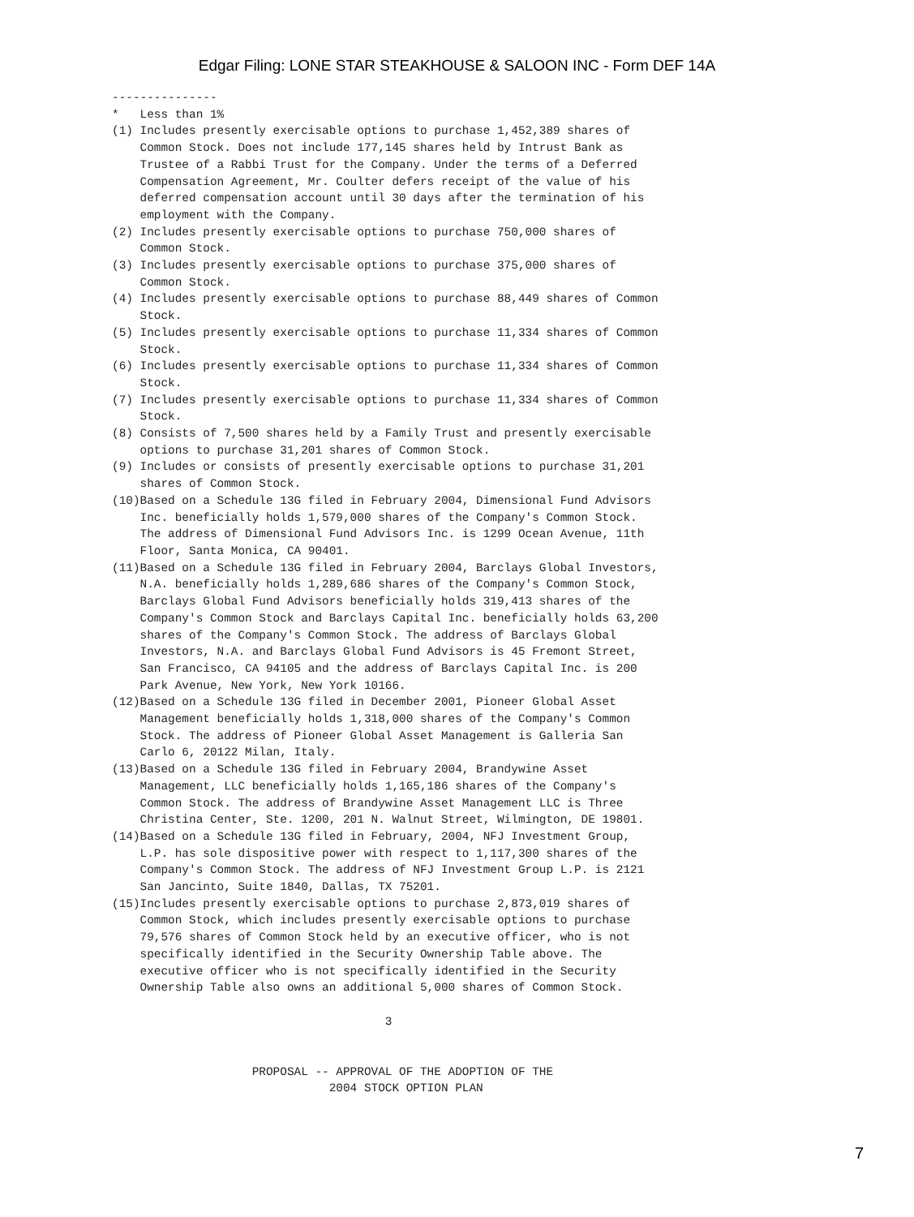Edgar Filing: LONE STAR STEAKHOUSE & SALOON INC - Form DEF 14A
---------------
*   Less than 1%
(1) Includes presently exercisable options to purchase 1,452,389 shares of
    Common Stock. Does not include 177,145 shares held by Intrust Bank as
    Trustee of a Rabbi Trust for the Company. Under the terms of a Deferred
    Compensation Agreement, Mr. Coulter defers receipt of the value of his
    deferred compensation account until 30 days after the termination of his
    employment with the Company.
(2) Includes presently exercisable options to purchase 750,000 shares of
    Common Stock.
(3) Includes presently exercisable options to purchase 375,000 shares of
    Common Stock.
(4) Includes presently exercisable options to purchase 88,449 shares of Common
    Stock.
(5) Includes presently exercisable options to purchase 11,334 shares of Common
    Stock.
(6) Includes presently exercisable options to purchase 11,334 shares of Common
    Stock.
(7) Includes presently exercisable options to purchase 11,334 shares of Common
    Stock.
(8) Consists of 7,500 shares held by a Family Trust and presently exercisable
    options to purchase 31,201 shares of Common Stock.
(9) Includes or consists of presently exercisable options to purchase 31,201
    shares of Common Stock.
(10)Based on a Schedule 13G filed in February 2004, Dimensional Fund Advisors
    Inc. beneficially holds 1,579,000 shares of the Company's Common Stock.
    The address of Dimensional Fund Advisors Inc. is 1299 Ocean Avenue, 11th
    Floor, Santa Monica, CA 90401.
(11)Based on a Schedule 13G filed in February 2004, Barclays Global Investors,
    N.A. beneficially holds 1,289,686 shares of the Company's Common Stock,
    Barclays Global Fund Advisors beneficially holds 319,413 shares of the
    Company's Common Stock and Barclays Capital Inc. beneficially holds 63,200
    shares of the Company's Common Stock. The address of Barclays Global
    Investors, N.A. and Barclays Global Fund Advisors is 45 Fremont Street,
    San Francisco, CA 94105 and the address of Barclays Capital Inc. is 200
    Park Avenue, New York, New York 10166.
(12)Based on a Schedule 13G filed in December 2001, Pioneer Global Asset
    Management beneficially holds 1,318,000 shares of the Company's Common
    Stock. The address of Pioneer Global Asset Management is Galleria San
    Carlo 6, 20122 Milan, Italy.
(13)Based on a Schedule 13G filed in February 2004, Brandywine Asset
    Management, LLC beneficially holds 1,165,186 shares of the Company's
    Common Stock. The address of Brandywine Asset Management LLC is Three
    Christina Center, Ste. 1200, 201 N. Walnut Street, Wilmington, DE 19801.
(14)Based on a Schedule 13G filed in February, 2004, NFJ Investment Group,
    L.P. has sole dispositive power with respect to 1,117,300 shares of the
    Company's Common Stock. The address of NFJ Investment Group L.P. is 2121
    San Jancinto, Suite 1840, Dallas, TX 75201.
(15)Includes presently exercisable options to purchase 2,873,019 shares of
    Common Stock, which includes presently exercisable options to purchase
    79,576 shares of Common Stock held by an executive officer, who is not
    specifically identified in the Security Ownership Table above. The
    executive officer who is not specifically identified in the Security
    Ownership Table also owns an additional 5,000 shares of Common Stock.

                                       3


                    PROPOSAL -- APPROVAL OF THE ADOPTION OF THE
                               2004 STOCK OPTION PLAN
7